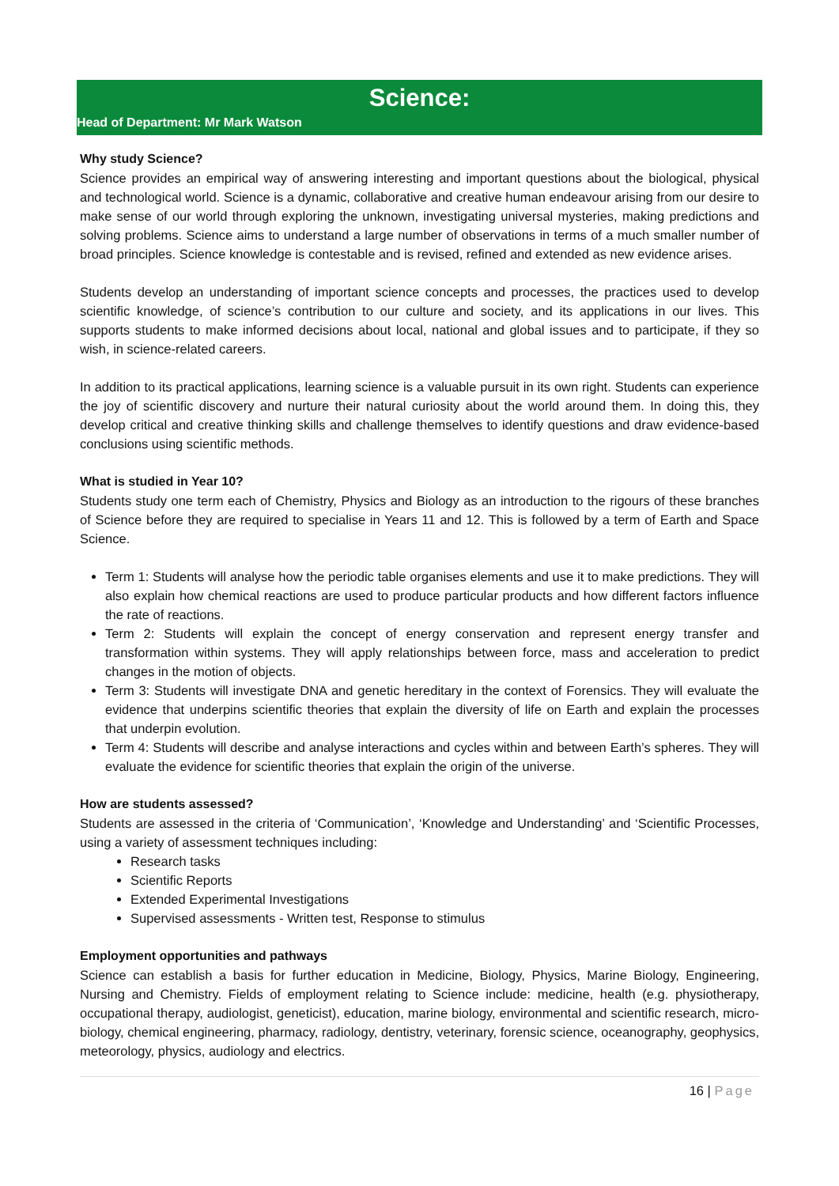Science:
Head of Department: Mr Mark Watson
Why study Science?
Science provides an empirical way of answering interesting and important questions about the biological, physical and technological world. Science is a dynamic, collaborative and creative human endeavour arising from our desire to make sense of our world through exploring the unknown, investigating universal mysteries, making predictions and solving problems. Science aims to understand a large number of observations in terms of a much smaller number of broad principles. Science knowledge is contestable and is revised, refined and extended as new evidence arises.
Students develop an understanding of important science concepts and processes, the practices used to develop scientific knowledge, of science’s contribution to our culture and society, and its applications in our lives. This supports students to make informed decisions about local, national and global issues and to participate, if they so wish, in science-related careers.
In addition to its practical applications, learning science is a valuable pursuit in its own right. Students can experience the joy of scientific discovery and nurture their natural curiosity about the world around them. In doing this, they develop critical and creative thinking skills and challenge themselves to identify questions and draw evidence-based conclusions using scientific methods.
What is studied in Year 10?
Students study one term each of Chemistry, Physics and Biology as an introduction to the rigours of these branches of Science before they are required to specialise in Years 11 and 12. This is followed by a term of Earth and Space Science.
Term 1: Students will analyse how the periodic table organises elements and use it to make predictions. They will also explain how chemical reactions are used to produce particular products and how different factors influence the rate of reactions.
Term 2: Students will explain the concept of energy conservation and represent energy transfer and transformation within systems. They will apply relationships between force, mass and acceleration to predict changes in the motion of objects.
Term 3: Students will investigate DNA and genetic hereditary in the context of Forensics. They will evaluate the evidence that underpins scientific theories that explain the diversity of life on Earth and explain the processes that underpin evolution.
Term 4: Students will describe and analyse interactions and cycles within and between Earth’s spheres. They will evaluate the evidence for scientific theories that explain the origin of the universe.
How are students assessed?
Students are assessed in the criteria of ‘Communication’, ‘Knowledge and Understanding’ and ‘Scientific Processes, using a variety of assessment techniques including:
Research tasks
Scientific Reports
Extended Experimental Investigations
Supervised assessments - Written test, Response to stimulus
Employment opportunities and pathways
Science can establish a basis for further education in Medicine, Biology, Physics, Marine Biology, Engineering, Nursing and Chemistry. Fields of employment relating to Science include: medicine, health (e.g. physiotherapy, occupational therapy, audiologist, geneticist), education, marine biology, environmental and scientific research, micro-biology, chemical engineering, pharmacy, radiology, dentistry, veterinary, forensic science, oceanography, geophysics, meteorology, physics, audiology and electrics.
16 | Page